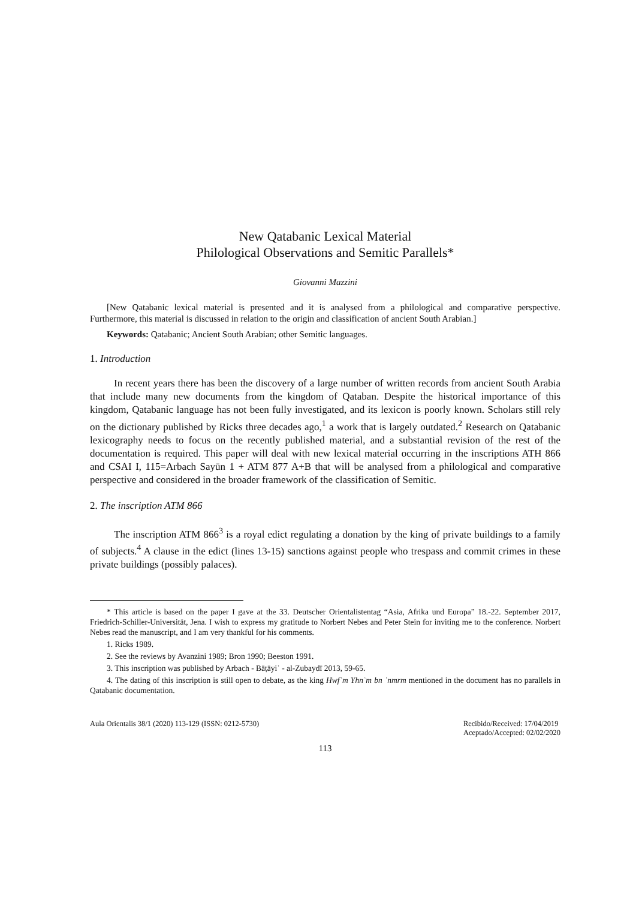New Qatabanic Lexical Material
Philological Observations and Semitic Parallels*
Giovanni Mazzini
[New Qatabanic lexical material is presented and it is analysed from a philological and comparative perspective. Furthermore, this material is discussed in relation to the origin and classification of ancient South Arabian.]
Keywords: Qatabanic; Ancient South Arabian; other Semitic languages.
1. Introduction
In recent years there has been the discovery of a large number of written records from ancient South Arabia that include many new documents from the kingdom of Qataban. Despite the historical importance of this kingdom, Qatabanic language has not been fully investigated, and its lexicon is poorly known. Scholars still rely on the dictionary published by Ricks three decades ago,<sup>1</sup> a work that is largely outdated.<sup>2</sup> Research on Qatabanic lexicography needs to focus on the recently published material, and a substantial revision of the rest of the documentation is required. This paper will deal with new lexical material occurring in the inscriptions ATH 866 and CSAI I, 115=Arbach Sayūn 1 + ATM 877 A+B that will be analysed from a philological and comparative perspective and considered in the broader framework of the classification of Semitic.
2. The inscription ATM 866
The inscription ATM 866<sup>3</sup> is a royal edict regulating a donation by the king of private buildings to a family of subjects.<sup>4</sup> A clause in the edict (lines 13-15) sanctions against people who trespass and commit crimes in these private buildings (possibly palaces).
* This article is based on the paper I gave at the 33. Deutscher Orientalistentag “Asia, Afrika und Europa” 18.-22. September 2017, Friedrich-Schiller-Universität, Jena. I wish to express my gratitude to Norbert Nebes and Peter Stein for inviting me to the conference. Norbert Nebes read the manuscript, and I am very thankful for his comments.
1. Ricks 1989.
2. See the reviews by Avanzini 1989; Bron 1990; Beeston 1991.
3. This inscription was published by Arbach - Bāṭāyiʿ - al-Zubaydī 2013, 59-65.
4. The dating of this inscription is still open to debate, as the king Hwfʿm Yhnʿm bn ʿnmrm mentioned in the document has no parallels in Qatabanic documentation.
Aula Orientalis 38/1 (2020) 113-129 (ISSN: 0212-5730) Recibido/Received: 17/04/2019
Aceptado/Accepted: 02/02/2020
113